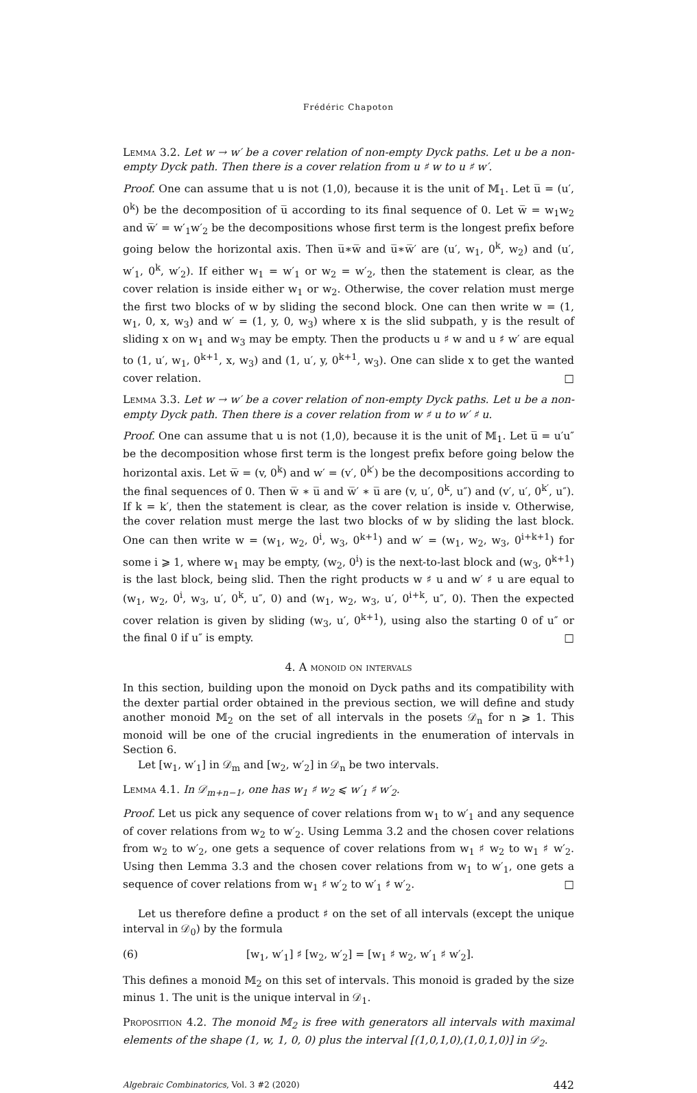Frédéric Chapoton
Lemma 3.2. Let w → w′ be a cover relation of non-empty Dyck paths. Let u be a non-empty Dyck path. Then there is a cover relation from u ♯ w to u ♯ w′.
Proof. One can assume that u is not (1,0), because it is the unit of 𝕄<sub>1</sub>. Let u̅ = (u′, 0<sup>k</sup>) be the decomposition of u̅ according to its final sequence of 0. Let w̅ = w<sub>1</sub>w<sub>2</sub> and w̅′ = w′<sub>1</sub>w′<sub>2</sub> be the decompositions whose first term is the longest prefix before going below the horizontal axis. Then u̅∗w̅ and u̅∗w̅′ are (u′, w<sub>1</sub>, 0<sup>k</sup>, w<sub>2</sub>) and (u′, w′<sub>1</sub>, 0<sup>k</sup>, w′<sub>2</sub>). If either w<sub>1</sub> = w′<sub>1</sub> or w<sub>2</sub> = w′<sub>2</sub>, then the statement is clear, as the cover relation is inside either w<sub>1</sub> or w<sub>2</sub>. Otherwise, the cover relation must merge the first two blocks of w by sliding the second block. One can then write w = (1, w<sub>1</sub>, 0, x, w<sub>3</sub>) and w′ = (1, y, 0, w<sub>3</sub>) where x is the slid subpath, y is the result of sliding x on w<sub>1</sub> and w<sub>3</sub> may be empty. Then the products u ♯ w and u ♯ w′ are equal to (1, u′, w<sub>1</sub>, 0<sup>k+1</sup>, x, w<sub>3</sub>) and (1, u′, y, 0<sup>k+1</sup>, w<sub>3</sub>). One can slide x to get the wanted cover relation. □
Lemma 3.3. Let w → w′ be a cover relation of non-empty Dyck paths. Let u be a non-empty Dyck path. Then there is a cover relation from w ♯ u to w′ ♯ u.
Proof. One can assume that u is not (1,0), because it is the unit of 𝕄<sub>1</sub>. Let u̅ = u′u″ be the decomposition whose first term is the longest prefix before going below the horizontal axis. Let w̅ = (v, 0<sup>k</sup>) and w′ = (v′, 0<sup>k′</sup>) be the decompositions according to the final sequences of 0. Then w̅ ∗ u̅ and w̅′ ∗ u̅ are (v, u′, 0<sup>k</sup>, u″) and (v′, u′, 0<sup>k′</sup>, u″). If k = k′, then the statement is clear, as the cover relation is inside v. Otherwise, the cover relation must merge the last two blocks of w by sliding the last block. One can then write w = (w<sub>1</sub>, w<sub>2</sub>, 0<sup>i</sup>, w<sub>3</sub>, 0<sup>k+1</sup>) and w′ = (w<sub>1</sub>, w<sub>2</sub>, w<sub>3</sub>, 0<sup>i+k+1</sup>) for some i ⩾ 1, where w<sub>1</sub> may be empty, (w<sub>2</sub>, 0<sup>i</sup>) is the next-to-last block and (w<sub>3</sub>, 0<sup>k+1</sup>) is the last block, being slid. Then the right products w ♯ u and w′ ♯ u are equal to (w<sub>1</sub>, w<sub>2</sub>, 0<sup>i</sup>, w<sub>3</sub>, u′, 0<sup>k</sup>, u″, 0) and (w<sub>1</sub>, w<sub>2</sub>, w<sub>3</sub>, u′, 0<sup>i+k</sup>, u″, 0). Then the expected cover relation is given by sliding (w<sub>3</sub>, u′, 0<sup>k+1</sup>), using also the starting 0 of u″ or the final 0 if u″ is empty. □
4. A monoid on intervals
In this section, building upon the monoid on Dyck paths and its compatibility with the dexter partial order obtained in the previous section, we will define and study another monoid 𝕄<sub>2</sub> on the set of all intervals in the posets 𝒟<sub>n</sub> for n ⩾ 1. This monoid will be one of the crucial ingredients in the enumeration of intervals in Section 6.
Let [w<sub>1</sub>, w′<sub>1</sub>] in 𝒟<sub>m</sub> and [w<sub>2</sub>, w′<sub>2</sub>] in 𝒟<sub>n</sub> be two intervals.
Lemma 4.1. In 𝒟<sub>m+n−1</sub>, one has w<sub>1</sub> ♯ w<sub>2</sub> ⩽ w′<sub>1</sub> ♯ w′<sub>2</sub>.
Proof. Let us pick any sequence of cover relations from w<sub>1</sub> to w′<sub>1</sub> and any sequence of cover relations from w<sub>2</sub> to w′<sub>2</sub>. Using Lemma 3.2 and the chosen cover relations from w<sub>2</sub> to w′<sub>2</sub>, one gets a sequence of cover relations from w<sub>1</sub> ♯ w<sub>2</sub> to w<sub>1</sub> ♯ w′<sub>2</sub>. Using then Lemma 3.3 and the chosen cover relations from w<sub>1</sub> to w′<sub>1</sub>, one gets a sequence of cover relations from w<sub>1</sub> ♯ w′<sub>2</sub> to w′<sub>1</sub> ♯ w′<sub>2</sub>. □
Let us therefore define a product ♯ on the set of all intervals (except the unique interval in 𝒟<sub>0</sub>) by the formula
(6) [w<sub>1</sub>, w′<sub>1</sub>] ♯ [w<sub>2</sub>, w′<sub>2</sub>] = [w<sub>1</sub> ♯ w<sub>2</sub>, w′<sub>1</sub> ♯ w′<sub>2</sub>].
This defines a monoid 𝕄<sub>2</sub> on this set of intervals. This monoid is graded by the size minus 1. The unit is the unique interval in 𝒟<sub>1</sub>.
Proposition 4.2. The monoid 𝕄<sub>2</sub> is free with generators all intervals with maximal elements of the shape (1, w, 1, 0, 0) plus the interval [(1,0,1,0),(1,0,1,0)] in 𝒟<sub>2</sub>.
Algebraic Combinatorics, Vol. 3 #2 (2020) 442